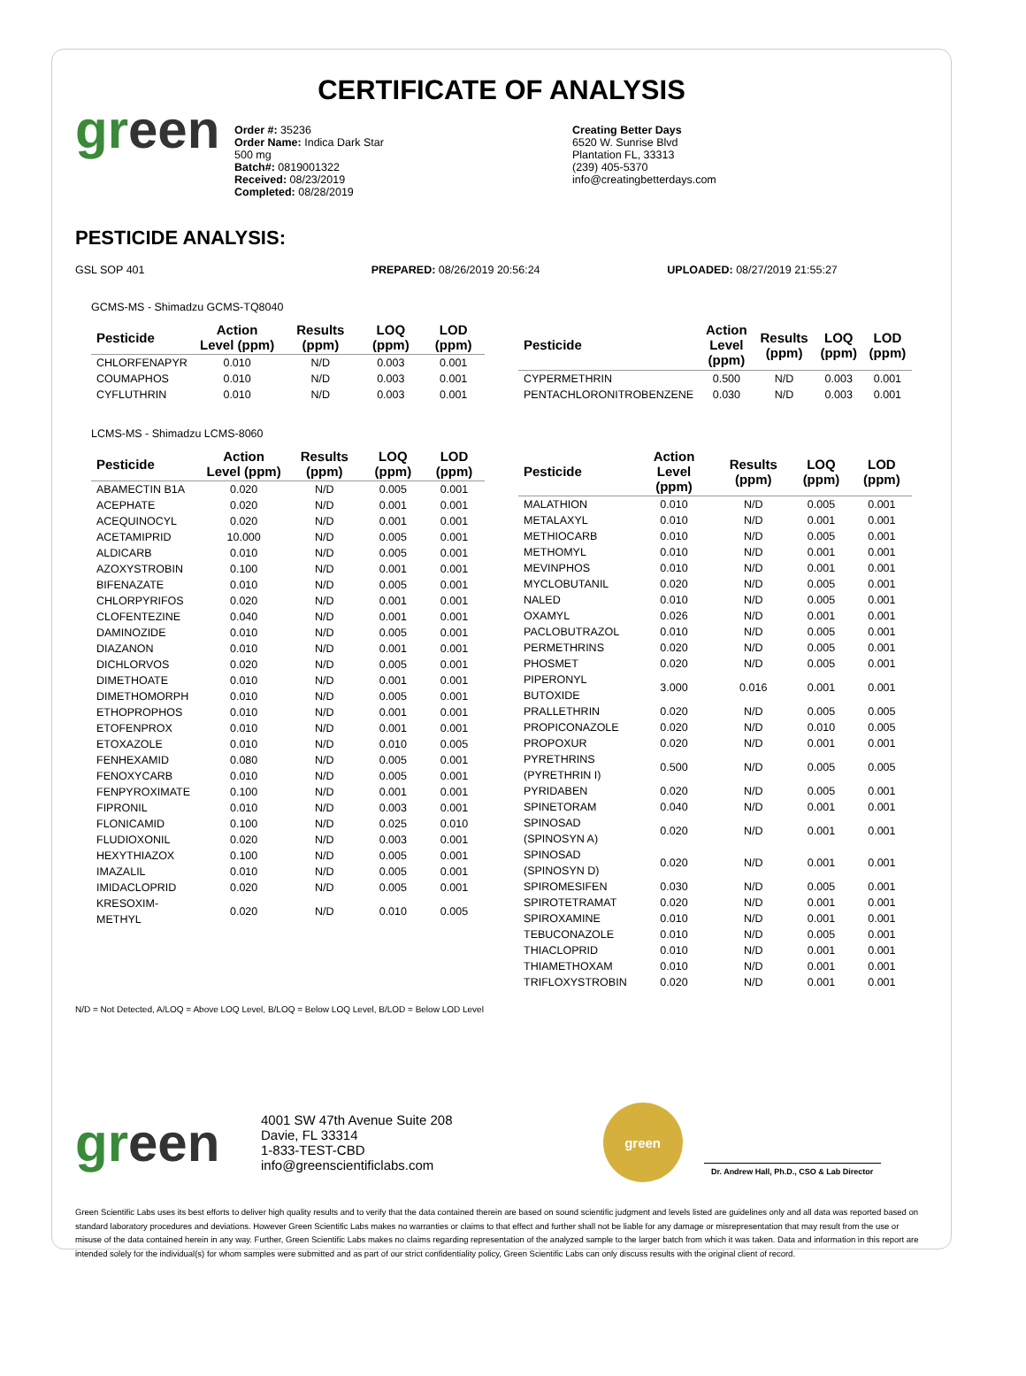CERTIFICATE OF ANALYSIS
green
Order #: 35236
Order Name: Indica Dark Star
500 mg
Batch#: 0819001322
Received: 08/23/2019
Completed: 08/28/2019
Creating Better Days
6520 W. Sunrise Blvd
Plantation FL, 33313
(239) 405-5370
info@creatingbetterdays.com
PESTICIDE ANALYSIS:
GSL SOP 401 PREPARED: 08/26/2019 20:56:24 UPLOADED: 08/27/2019 21:55:27
GCMS-MS - Shimadzu GCMS-TQ8040
| Pesticide | Action Level (ppm) | Results (ppm) | LOQ (ppm) | LOD (ppm) |
| --- | --- | --- | --- | --- |
| CHLORFENAPYR | 0.010 | N/D | 0.003 | 0.001 |
| COUMAPHOS | 0.010 | N/D | 0.003 | 0.001 |
| CYFLUTHRIN | 0.010 | N/D | 0.003 | 0.001 |
| Pesticide | Action Level (ppm) | Results (ppm) | LOQ (ppm) | LOD (ppm) |
| --- | --- | --- | --- | --- |
| CYPERMETHRIN | 0.500 | N/D | 0.003 | 0.001 |
| PENTACHLORONITROBENZENE | 0.030 | N/D | 0.003 | 0.001 |
LCMS-MS - Shimadzu LCMS-8060
| Pesticide | Action Level (ppm) | Results (ppm) | LOQ (ppm) | LOD (ppm) |
| --- | --- | --- | --- | --- |
| ABAMECTIN B1A | 0.020 | N/D | 0.005 | 0.001 |
| ACEPHATE | 0.020 | N/D | 0.001 | 0.001 |
| ACEQUINOCYL | 0.020 | N/D | 0.001 | 0.001 |
| ACETAMIPRID | 10.000 | N/D | 0.005 | 0.001 |
| ALDICARB | 0.010 | N/D | 0.005 | 0.001 |
| AZOXYSTROBIN | 0.100 | N/D | 0.001 | 0.001 |
| BIFENAZATE | 0.010 | N/D | 0.005 | 0.001 |
| CHLORPYRIFOS | 0.020 | N/D | 0.001 | 0.001 |
| CLOFENTEZINE | 0.040 | N/D | 0.001 | 0.001 |
| DAMINOZIDE | 0.010 | N/D | 0.005 | 0.001 |
| DIAZANON | 0.010 | N/D | 0.001 | 0.001 |
| DICHLORVOS | 0.020 | N/D | 0.005 | 0.001 |
| DIMETHOATE | 0.010 | N/D | 0.001 | 0.001 |
| DIMETHOMORPH | 0.010 | N/D | 0.005 | 0.001 |
| ETHOPROPHOS | 0.010 | N/D | 0.001 | 0.001 |
| ETOFENPROX | 0.010 | N/D | 0.001 | 0.001 |
| ETOXAZOLE | 0.010 | N/D | 0.010 | 0.005 |
| FENHEXAMID | 0.080 | N/D | 0.005 | 0.001 |
| FENOXYCARB | 0.010 | N/D | 0.005 | 0.001 |
| FENPYROXIMATE | 0.100 | N/D | 0.001 | 0.001 |
| FIPRONIL | 0.010 | N/D | 0.003 | 0.001 |
| FLONICAMID | 0.100 | N/D | 0.025 | 0.010 |
| FLUDIOXONIL | 0.020 | N/D | 0.003 | 0.001 |
| HEXYTHIAZOX | 0.100 | N/D | 0.005 | 0.001 |
| IMAZALIL | 0.010 | N/D | 0.005 | 0.001 |
| IMIDACLOPRID | 0.020 | N/D | 0.005 | 0.001 |
| KRESOXIM-METHYL | 0.020 | N/D | 0.010 | 0.005 |
| Pesticide | Action Level (ppm) | Results (ppm) | LOQ (ppm) | LOD (ppm) |
| --- | --- | --- | --- | --- |
| MALATHION | 0.010 | N/D | 0.005 | 0.001 |
| METALAXYL | 0.010 | N/D | 0.001 | 0.001 |
| METHIOCARB | 0.010 | N/D | 0.005 | 0.001 |
| METHOMYL | 0.010 | N/D | 0.001 | 0.001 |
| MEVINPHOS | 0.010 | N/D | 0.001 | 0.001 |
| MYCLOBUTANIL | 0.020 | N/D | 0.005 | 0.001 |
| NALED | 0.010 | N/D | 0.005 | 0.001 |
| OXAMYL | 0.026 | N/D | 0.001 | 0.001 |
| PACLOBUTRAZOL | 0.010 | N/D | 0.005 | 0.001 |
| PERMETHRINS | 0.020 | N/D | 0.005 | 0.001 |
| PHOSMET | 0.020 | N/D | 0.005 | 0.001 |
| PIPERONYL BUTOXIDE | 3.000 | 0.016 | 0.001 | 0.001 |
| PRALLETHRIN | 0.020 | N/D | 0.005 | 0.005 |
| PROPICONAZOLE | 0.020 | N/D | 0.010 | 0.005 |
| PROPOXUR | 0.020 | N/D | 0.001 | 0.001 |
| PYRETHRINS (PYRETHRIN I) | 0.500 | N/D | 0.005 | 0.005 |
| PYRIDABEN | 0.020 | N/D | 0.005 | 0.001 |
| SPINETORAM | 0.040 | N/D | 0.001 | 0.001 |
| SPINOSAD (SPINOSYN A) | 0.020 | N/D | 0.001 | 0.001 |
| SPINOSAD (SPINOSYN D) | 0.020 | N/D | 0.001 | 0.001 |
| SPIROMESIFEN | 0.030 | N/D | 0.005 | 0.001 |
| SPIROTETRAMAT | 0.020 | N/D | 0.001 | 0.001 |
| SPIROXAMINE | 0.010 | N/D | 0.001 | 0.001 |
| TEBUCONAZOLE | 0.010 | N/D | 0.005 | 0.001 |
| THIACLOPRID | 0.010 | N/D | 0.001 | 0.001 |
| THIAMETHOXAM | 0.010 | N/D | 0.001 | 0.001 |
| TRIFLOXYSTROBIN | 0.020 | N/D | 0.001 | 0.001 |
N/D = Not Detected, A/LOQ = Above LOQ Level, B/LOQ = Below LOQ Level, B/LOD = Below LOD Level
green
4001 SW 47th Avenue Suite 208
Davie, FL 33314
1-833-TEST-CBD
info@greenscientificlabs.com
green
Dr. Andrew Hall, Ph.D., CSO & Lab Director
Green Scientific Labs uses its best efforts to deliver high quality results and to verify that the data contained therein are based on sound scientific judgment and levels listed are guidelines only and all data was reported based on standard laboratory procedures and deviations. However Green Scientific Labs makes no warranties or claims to that effect and further shall not be liable for any damage or misrepresentation that may result from the use or misuse of the data contained herein in any way. Further, Green Scientific Labs makes no claims regarding representation of the analyzed sample to the larger batch from which it was taken. Data and information in this report are intended solely for the individual(s) for whom samples were submitted and as part of our strict confidentiality policy, Green Scientific Labs can only discuss results with the original client of record.